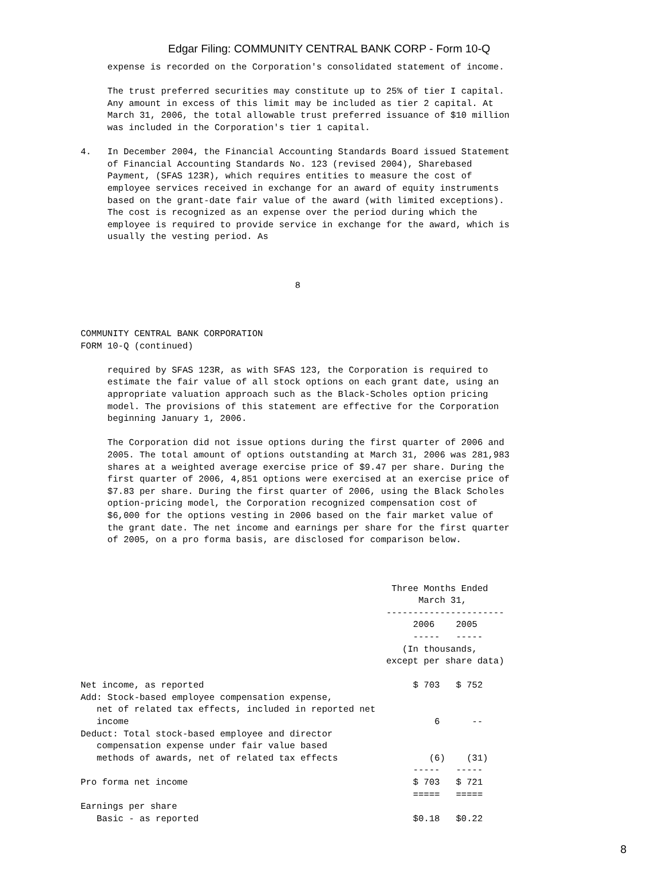Edgar Filing: COMMUNITY CENTRAL BANK CORP - Form 10-Q
     expense is recorded on the Corporation's consolidated statement of income.

     The trust preferred securities may constitute up to 25% of tier I capital.
     Any amount in excess of this limit may be included as tier 2 capital. At
     March 31, 2006, the total allowable trust preferred issuance of $10 million
     was included in the Corporation's tier 1 capital.

4.   In December 2004, the Financial Accounting Standards Board issued Statement
     of Financial Accounting Standards No. 123 (revised 2004), Sharebased
     Payment, (SFAS 123R), which requires entities to measure the cost of
     employee services received in exchange for an award of equity instruments
     based on the grant-date fair value of the award (with limited exceptions).
     The cost is recognized as an expense over the period during which the
     employee is required to provide service in exchange for the award, which is
     usually the vesting period. As



                                        8



COMMUNITY CENTRAL BANK CORPORATION
FORM 10-Q (continued)

     required by SFAS 123R, as with SFAS 123, the Corporation is required to
     estimate the fair value of all stock options on each grant date, using an
     appropriate valuation approach such as the Black-Scholes option pricing
     model. The provisions of this statement are effective for the Corporation
     beginning January 1, 2006.

     The Corporation did not issue options during the first quarter of 2006 and
     2005. The total amount of options outstanding at March 31, 2006 was 281,983
     shares at a weighted average exercise price of $9.47 per share. During the
     first quarter of 2006, 4,851 options were exercised at an exercise price of
     $7.83 per share. During the first quarter of 2006, using the Black Scholes
     option-pricing model, the Corporation recognized compensation cost of
     $6,000 for the options vesting in 2006 based on the fair market value of
     the grant date. The net income and earnings per share for the first quarter
     of 2005, on a pro forma basis, are disclosed for comparison below.



                                                          Three Months Ended
                                                               March 31,
                                                         ----------------------
                                                              2006    2005
                                                              -----   -----
                                                            (In thousands,
                                                         except per share data)

Net income, as reported                                       $ 703   $ 752
Add: Stock-based employee compensation expense,
   net of related tax effects, included in reported net
   income                                                         6      --
Deduct: Total stock-based employee and director
   compensation expense under fair value based
   methods of awards, net of related tax effects                 (6)    (31)
                                                              -----   -----
Pro forma net income                                          $ 703   $ 721
                                                              =====   =====
Earnings per share
   Basic - as reported                                        $0.18   $0.22
8